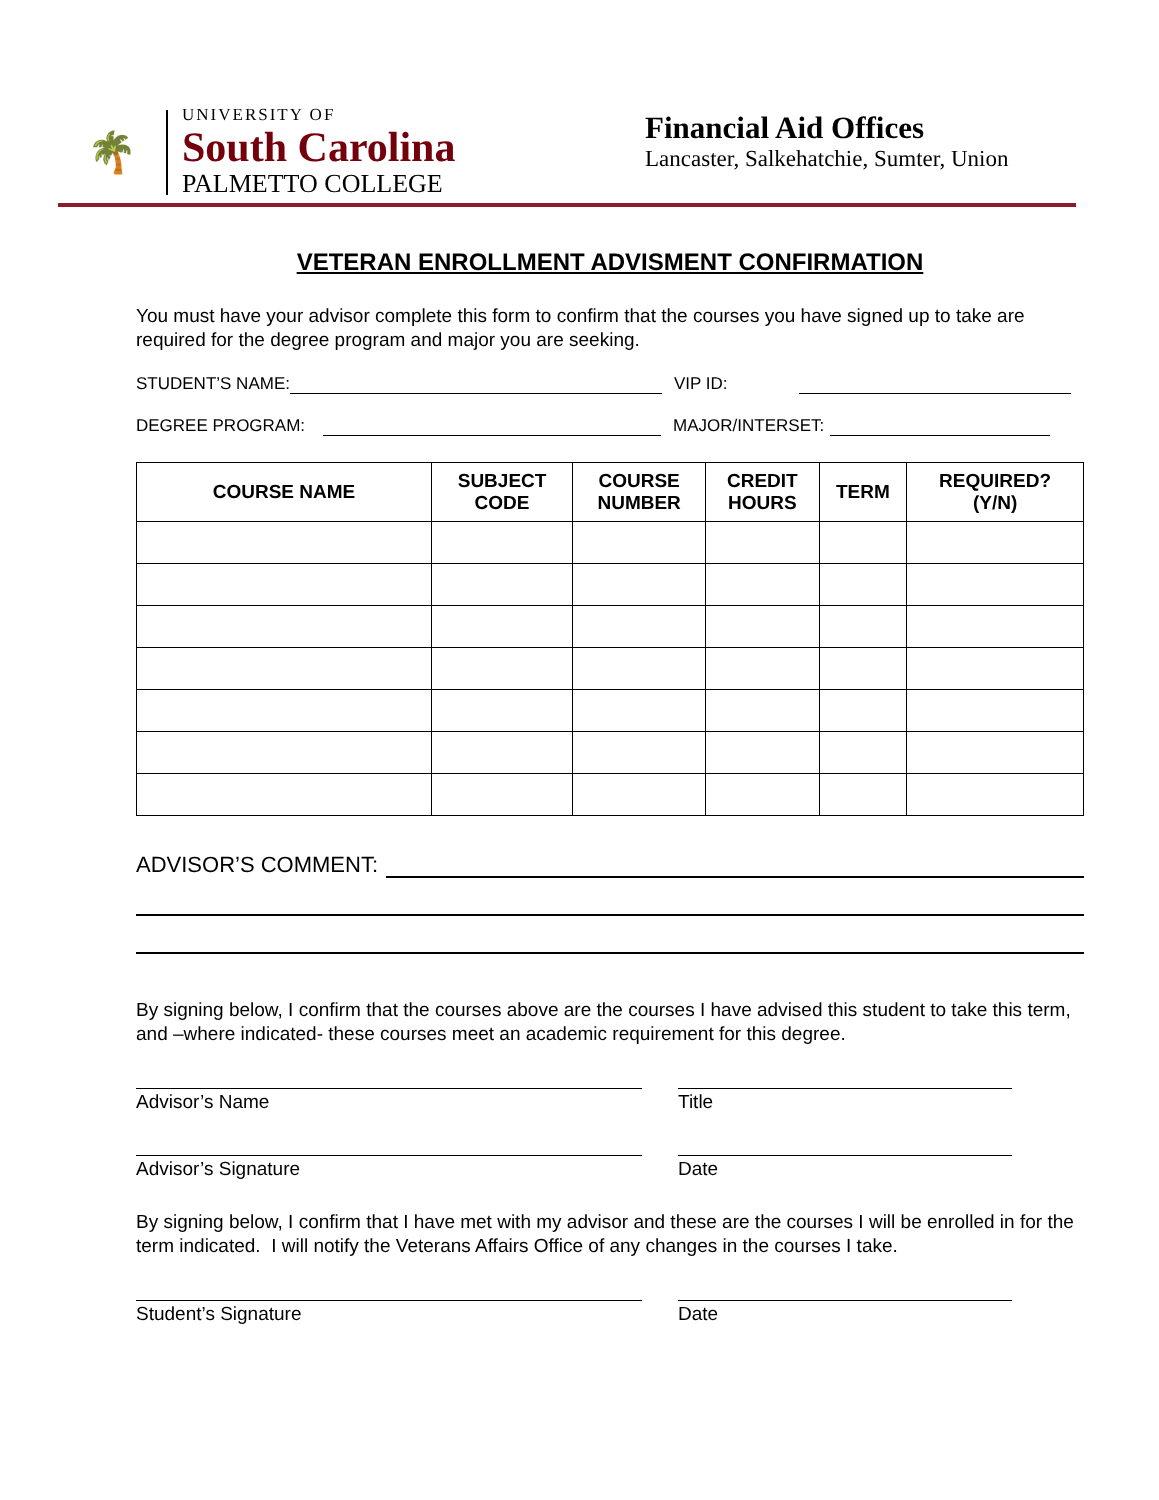🌴
UNIVERSITY OF
South Carolina
PALMETTO COLLEGE
Financial Aid Offices
Lancaster, Salkehatchie, Sumter, Union
VETERAN ENROLLMENT ADVISMENT CONFIRMATION
You must have your advisor complete this form to confirm that the courses you have signed up to take are required for the degree program and major you are seeking.
STUDENT’S NAME:
VIP ID:
DEGREE PROGRAM:
MAJOR/INTERSET:
| COURSE NAME | SUBJECT CODE | COURSE NUMBER | CREDIT HOURS | TERM | REQUIRED? (Y/N) |
| --- | --- | --- | --- | --- | --- |
ADVISOR’S COMMENT:
By signing below, I confirm that the courses above are the courses I have advised this student to take this term, and –where indicated- these courses meet an academic requirement for this degree.
Advisor’s Name Title
Advisor’s Signature Date
By signing below, I confirm that I have met with my advisor and these are the courses I will be enrolled in for the term indicated. I will notify the Veterans Affairs Office of any changes in the courses I take.
Student’s Signature Date